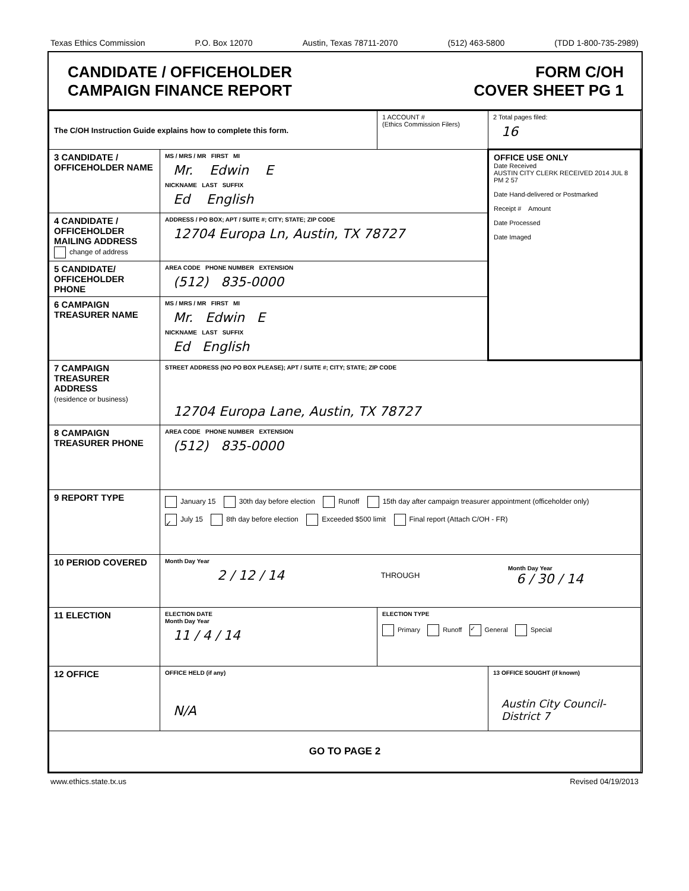Texas Ethics Commission P.O. Box 12070 Austin, Texas 78711-2070 (512) 463-5800 (TDD 1-800-735-2989)
CANDIDATE / OFFICEHOLDER
CAMPAIGN FINANCE REPORT
FORM C/OH
COVER SHEET PG 1
| The C/OH Instruction Guide explains how to complete this form. | | 1 ACCOUNT # (Ethics Commission Filers) | 2 Total pages filed: 16 |
| 3 CANDIDATE / OFFICEHOLDER NAME | MS / MRS / MR FIRST MI Mr. Edwin E NICKNAME LAST SUFFIX Ed English | | OFFICE USE ONLY Date Received AUSTIN CITY CLERK RECEIVED 2014 JUL 8 PM 2 57 Date Hand-delivered or Postmarked Receipt # Amount Date Processed Date Imaged |
| 4 CANDIDATE / OFFICEHOLDER MAILING ADDRESS change of address | ADDRESS / PO BOX; APT / SUITE #; CITY; STATE; ZIP CODE 12704 Europa Ln, Austin, TX 78727 | | |
| 5 CANDIDATE/ OFFICEHOLDER PHONE | AREA CODE PHONE NUMBER EXTENSION (512) 835-0000 | | |
| 6 CAMPAIGN TREASURER NAME | MS / MRS / MR FIRST MI Mr. Edwin E NICKNAME LAST SUFFIX Ed English | | |
| 7 CAMPAIGN TREASURER ADDRESS (residence or business) | STREET ADDRESS (NO PO BOX PLEASE); APT / SUITE #; CITY; STATE; ZIP CODE 12704 Europa Lane, Austin, TX 78727 | | |
| 8 CAMPAIGN TREASURER PHONE | AREA CODE PHONE NUMBER EXTENSION (512) 835-0000 | | |
| 9 REPORT TYPE | January 15 30th day before election Runoff 15th day after campaign treasurer appointment (officeholder only) ✓ July 15 8th day before election Exceeded $500 limit Final report (Attach C/OH - FR) | | |
| 10 PERIOD COVERED | Month Day Year 2 / 12 / 14 THROUGH Month Day Year 6 / 30 / 14 | | |
| 11 ELECTION | ELECTION DATE Month Day Year 11 / 4 / 14 | ELECTION TYPE Primary Runoff ✓ General Special | |
| 12 OFFICE | OFFICE HELD (if any) N/A | | 13 OFFICE SOUGHT (if known) Austin City Council-District 7 |
| GO TO PAGE 2 | | | |
www.ethics.state.tx.us Revised 04/19/2013